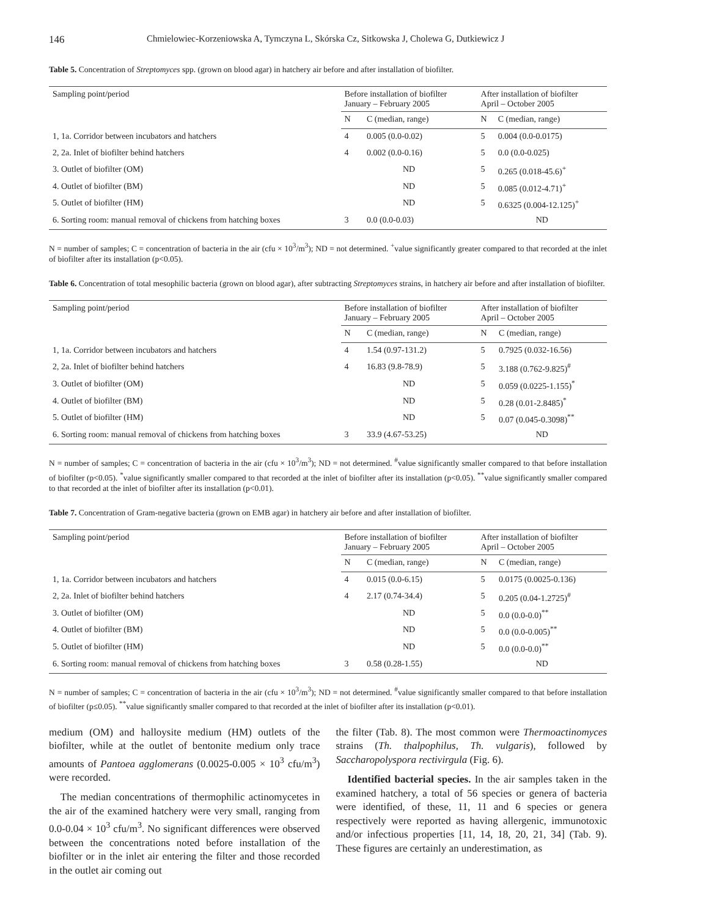146 Chmielowiec-Korzeniowska A, Tymczyna L, Skórska Cz, Sitkowska J, Cholewa G, Dutkiewicz J
Table 5. Concentration of Streptomyces spp. (grown on blood agar) in hatchery air before and after installation of biofilter.
| Sampling point/period | Before installation of biofilter January – February 2005 | | After installation of biofilter April – October 2005 | |
| --- | --- | --- | --- | --- |
| | N | C (median, range) | N | C (median, range) |
| 1, 1a. Corridor between incubators and hatchers | 4 | 0.005 (0.0-0.02) | 5 | 0.004 (0.0-0.0175) |
| 2, 2a. Inlet of biofilter behind hatchers | 4 | 0.002 (0.0-0.16) | 5 | 0.0 (0.0-0.025) |
| 3. Outlet of biofilter (OM) | ND | | 5 | 0.265 (0.018-45.6)<sup>+</sup> |
| 4. Outlet of biofilter (BM) | ND | | 5 | 0.085 (0.012-4.71)<sup>+</sup> |
| 5. Outlet of biofilter (HM) | ND | | 5 | 0.6325 (0.004-12.125)<sup>+</sup> |
| 6. Sorting room: manual removal of chickens from hatching boxes | 3 | 0.0 (0.0-0.03) | ND | |
N = number of samples; C = concentration of bacteria in the air (cfu × 10<sup>3</sup>/m<sup>3</sup>); ND = not determined. <sup>+</sup>value significantly greater compared to that recorded at the inlet of biofilter after its installation (p<0.05).
Table 6. Concentration of total mesophilic bacteria (grown on blood agar), after subtracting Streptomyces strains, in hatchery air before and after installation of biofilter.
| Sampling point/period | Before installation of biofilter January – February 2005 | | After installation of biofilter April – October 2005 | |
| --- | --- | --- | --- | --- |
| | N | C (median, range) | N | C (median, range) |
| 1, 1a. Corridor between incubators and hatchers | 4 | 1.54 (0.97-131.2) | 5 | 0.7925 (0.032-16.56) |
| 2, 2a. Inlet of biofilter behind hatchers | 4 | 16.83 (9.8-78.9) | 5 | 3.188 (0.762-9.825)<sup>#</sup> |
| 3. Outlet of biofilter (OM) | ND | | 5 | 0.059 (0.0225-1.155)<sup>*</sup> |
| 4. Outlet of biofilter (BM) | ND | | 5 | 0.28 (0.01-2.8485)<sup>*</sup> |
| 5. Outlet of biofilter (HM) | ND | | 5 | 0.07 (0.045-0.3098)<sup>**</sup> |
| 6. Sorting room: manual removal of chickens from hatching boxes | 3 | 33.9 (4.67-53.25) | ND | |
N = number of samples; C = concentration of bacteria in the air (cfu × 10<sup>3</sup>/m<sup>3</sup>); ND = not determined. <sup>#</sup>value significantly smaller compared to that before installation of biofilter (p<0.05). <sup>*</sup>value significantly smaller compared to that recorded at the inlet of biofilter after its installation (p<0.05). <sup>**</sup>value significantly smaller compared to that recorded at the inlet of biofilter after its installation (p<0.01).
Table 7. Concentration of Gram-negative bacteria (grown on EMB agar) in hatchery air before and after installation of biofilter.
| Sampling point/period | Before installation of biofilter January – February 2005 | | After installation of biofilter April – October 2005 | |
| --- | --- | --- | --- | --- |
| | N | C (median, range) | N | C (median, range) |
| 1, 1a. Corridor between incubators and hatchers | 4 | 0.015 (0.0-6.15) | 5 | 0.0175 (0.0025-0.136) |
| 2, 2a. Inlet of biofilter behind hatchers | 4 | 2.17 (0.74-34.4) | 5 | 0.205 (0.04-1.2725)<sup>#</sup> |
| 3. Outlet of biofilter (OM) | ND | | 5 | 0.0 (0.0-0.0)<sup>**</sup> |
| 4. Outlet of biofilter (BM) | ND | | 5 | 0.0 (0.0-0.005)<sup>**</sup> |
| 5. Outlet of biofilter (HM) | ND | | 5 | 0.0 (0.0-0.0)<sup>**</sup> |
| 6. Sorting room: manual removal of chickens from hatching boxes | 3 | 0.58 (0.28-1.55) | ND | |
N = number of samples; C = concentration of bacteria in the air (cfu × 10<sup>3</sup>/m<sup>3</sup>); ND = not determined. <sup>#</sup>value significantly smaller compared to that before installation of biofilter (p≤0.05). <sup>**</sup>value significantly smaller compared to that recorded at the inlet of biofilter after its installation (p<0.01).
medium (OM) and halloysite medium (HM) outlets of the biofilter, while at the outlet of bentonite medium only trace amounts of Pantoea agglomerans (0.0025-0.005 × 10<sup>3</sup> cfu/m<sup>3</sup>) were recorded.
The median concentrations of thermophilic actinomycetes in the air of the examined hatchery were very small, ranging from 0.0-0.04 × 10<sup>3</sup> cfu/m<sup>3</sup>. No significant differences were observed between the concentrations noted before installation of the biofilter or in the inlet air entering the filter and those recorded in the outlet air coming out
the filter (Tab. 8). The most common were Thermoactinomyces strains (Th. thalpophilus, Th. vulgaris), followed by Saccharopolyspora rectivirgula (Fig. 6).
Identified bacterial species. In the air samples taken in the examined hatchery, a total of 56 species or genera of bacteria were identified, of these, 11, 11 and 6 species or genera respectively were reported as having allergenic, immunotoxic and/or infectious properties [11, 14, 18, 20, 21, 34] (Tab. 9). These figures are certainly an underestimation, as